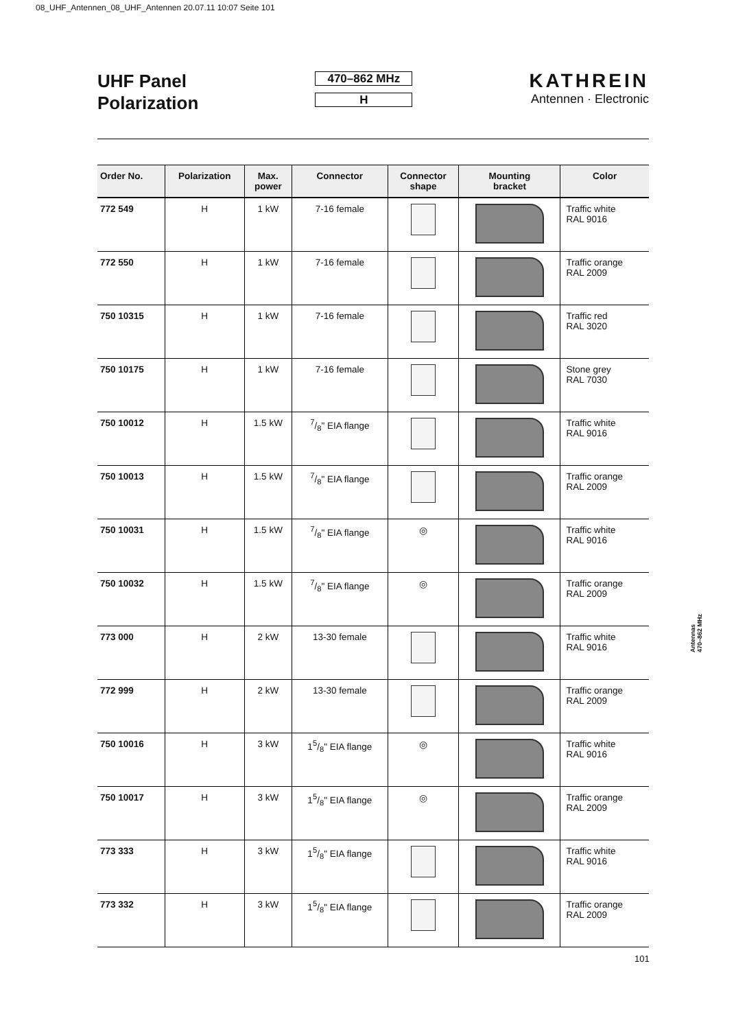08_UHF_Antennen_08_UHF_Antennen 20.07.11 10:07 Seite 101
UHF Panel
Polarization
470–862 MHz
H
KATHREIN
Antennen · Electronic
| Order No. | Polarization | Max. power | Connector | Connector shape | Mounting bracket | Color |
| --- | --- | --- | --- | --- | --- | --- |
| 772 549 | H | 1 kW | 7-16 female | | | Traffic white RAL 9016 |
| 772 550 | H | 1 kW | 7-16 female | | | Traffic orange RAL 2009 |
| 750 10315 | H | 1 kW | 7-16 female | | | Traffic red RAL 3020 |
| 750 10175 | H | 1 kW | 7-16 female | | | Stone grey RAL 7030 |
| 750 10012 | H | 1.5 kW | 7/8" EIA flange | | | Traffic white RAL 9016 |
| 750 10013 | H | 1.5 kW | 7/8" EIA flange | | | Traffic orange RAL 2009 |
| 750 10031 | H | 1.5 kW | 7/8" EIA flange | ◎ | | Traffic white RAL 9016 |
| 750 10032 | H | 1.5 kW | 7/8" EIA flange | ◎ | | Traffic orange RAL 2009 |
| 773 000 | H | 2 kW | 13-30 female | | | Traffic white RAL 9016 |
| 772 999 | H | 2 kW | 13-30 female | | | Traffic orange RAL 2009 |
| 750 10016 | H | 3 kW | 15/8" EIA flange | ◎ | | Traffic white RAL 9016 |
| 750 10017 | H | 3 kW | 15/8" EIA flange | ◎ | | Traffic orange RAL 2009 |
| 773 333 | H | 3 kW | 15/8" EIA flange | | | Traffic white RAL 9016 |
| 773 332 | H | 3 kW | 15/8" EIA flange | | | Traffic orange RAL 2009 |
Antennas
470–862 MHz
101